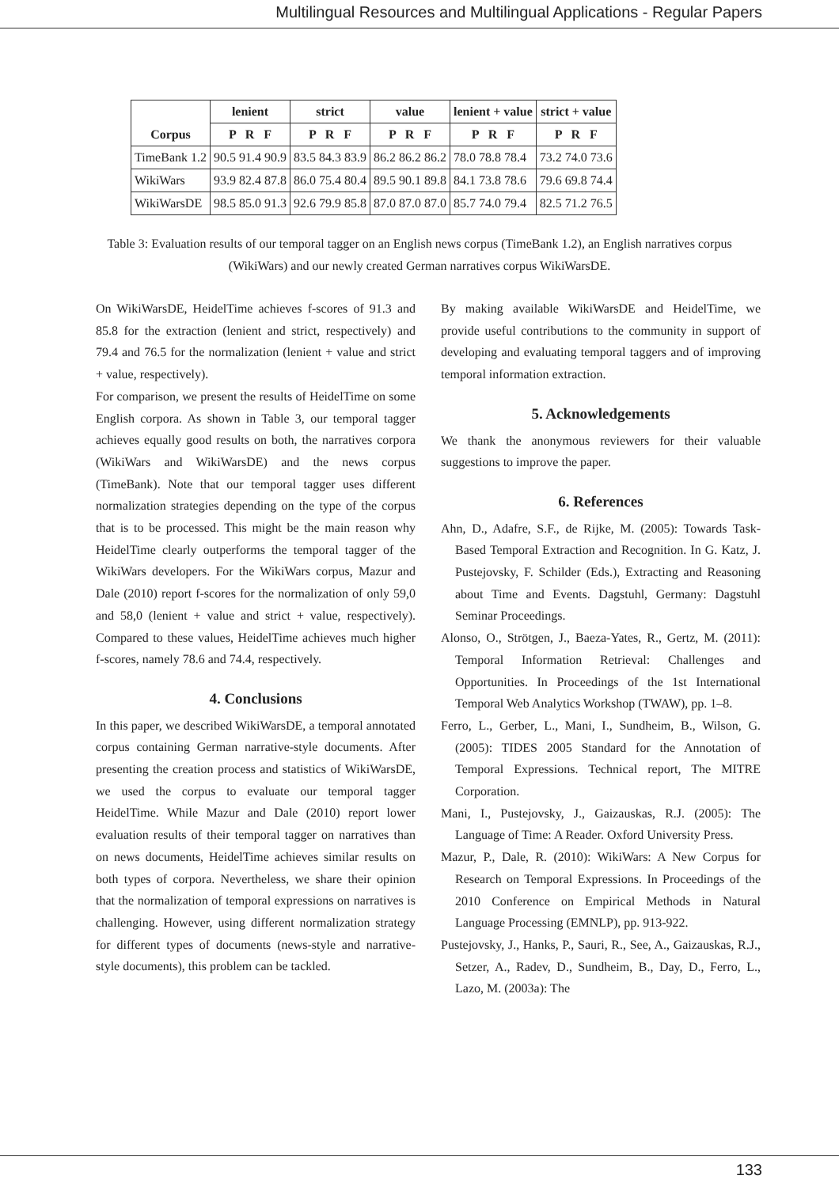Multilingual Resources and Multilingual Applications - Regular Papers
| Corpus | lenient | strict | value | lenient + value | strict + value |
| --- | --- | --- | --- | --- | --- |
| | P R F | P R F | P R F | P R F | P R F |
| TimeBank 1.2 | 90.5 91.4 90.9 | 83.5 84.3 83.9 | 86.2 86.2 86.2 | 78.0 78.8 78.4 | 73.2 74.0 73.6 |
| WikiWars | 93.9 82.4 87.8 | 86.0 75.4 80.4 | 89.5 90.1 89.8 | 84.1 73.8 78.6 | 79.6 69.8 74.4 |
| WikiWarsDE | 98.5 85.0 91.3 | 92.6 79.9 85.8 | 87.0 87.0 87.0 | 85.7 74.0 79.4 | 82.5 71.2 76.5 |
Table 3: Evaluation results of our temporal tagger on an English news corpus (TimeBank 1.2), an English narratives corpus (WikiWars) and our newly created German narratives corpus WikiWarsDE.
On WikiWarsDE, HeidelTime achieves f-scores of 91.3 and 85.8 for the extraction (lenient and strict, respectively) and 79.4 and 76.5 for the normalization (lenient + value and strict + value, respectively).
For comparison, we present the results of HeidelTime on some English corpora. As shown in Table 3, our temporal tagger achieves equally good results on both, the narratives corpora (WikiWars and WikiWarsDE) and the news corpus (TimeBank). Note that our temporal tagger uses different normalization strategies depending on the type of the corpus that is to be processed. This might be the main reason why HeidelTime clearly outperforms the temporal tagger of the WikiWars developers. For the WikiWars corpus, Mazur and Dale (2010) report f-scores for the normalization of only 59,0 and 58,0 (lenient + value and strict + value, respectively). Compared to these values, HeidelTime achieves much higher f-scores, namely 78.6 and 74.4, respectively.
4. Conclusions
In this paper, we described WikiWarsDE, a temporal annotated corpus containing German narrative-style documents. After presenting the creation process and statistics of WikiWarsDE, we used the corpus to evaluate our temporal tagger HeidelTime. While Mazur and Dale (2010) report lower evaluation results of their temporal tagger on narratives than on news documents, HeidelTime achieves similar results on both types of corpora. Nevertheless, we share their opinion that the normalization of temporal expressions on narratives is challenging. However, using different normalization strategy for different types of documents (news-style and narrative-style documents), this problem can be tackled.
By making available WikiWarsDE and HeidelTime, we provide useful contributions to the community in support of developing and evaluating temporal taggers and of improving temporal information extraction.
5. Acknowledgements
We thank the anonymous reviewers for their valuable suggestions to improve the paper.
6. References
Ahn, D., Adafre, S.F., de Rijke, M. (2005): Towards Task-Based Temporal Extraction and Recognition. In G. Katz, J. Pustejovsky, F. Schilder (Eds.), Extracting and Reasoning about Time and Events. Dagstuhl, Germany: Dagstuhl Seminar Proceedings.
Alonso, O., Strötgen, J., Baeza-Yates, R., Gertz, M. (2011): Temporal Information Retrieval: Challenges and Opportunities. In Proceedings of the 1st International Temporal Web Analytics Workshop (TWAW), pp. 1–8.
Ferro, L., Gerber, L., Mani, I., Sundheim, B., Wilson, G. (2005): TIDES 2005 Standard for the Annotation of Temporal Expressions. Technical report, The MITRE Corporation.
Mani, I., Pustejovsky, J., Gaizauskas, R.J. (2005): The Language of Time: A Reader. Oxford University Press.
Mazur, P., Dale, R. (2010): WikiWars: A New Corpus for Research on Temporal Expressions. In Proceedings of the 2010 Conference on Empirical Methods in Natural Language Processing (EMNLP), pp. 913-922.
Pustejovsky, J., Hanks, P., Sauri, R., See, A., Gaizauskas, R.J., Setzer, A., Radev, D., Sundheim, B., Day, D., Ferro, L., Lazo, M. (2003a): The
133